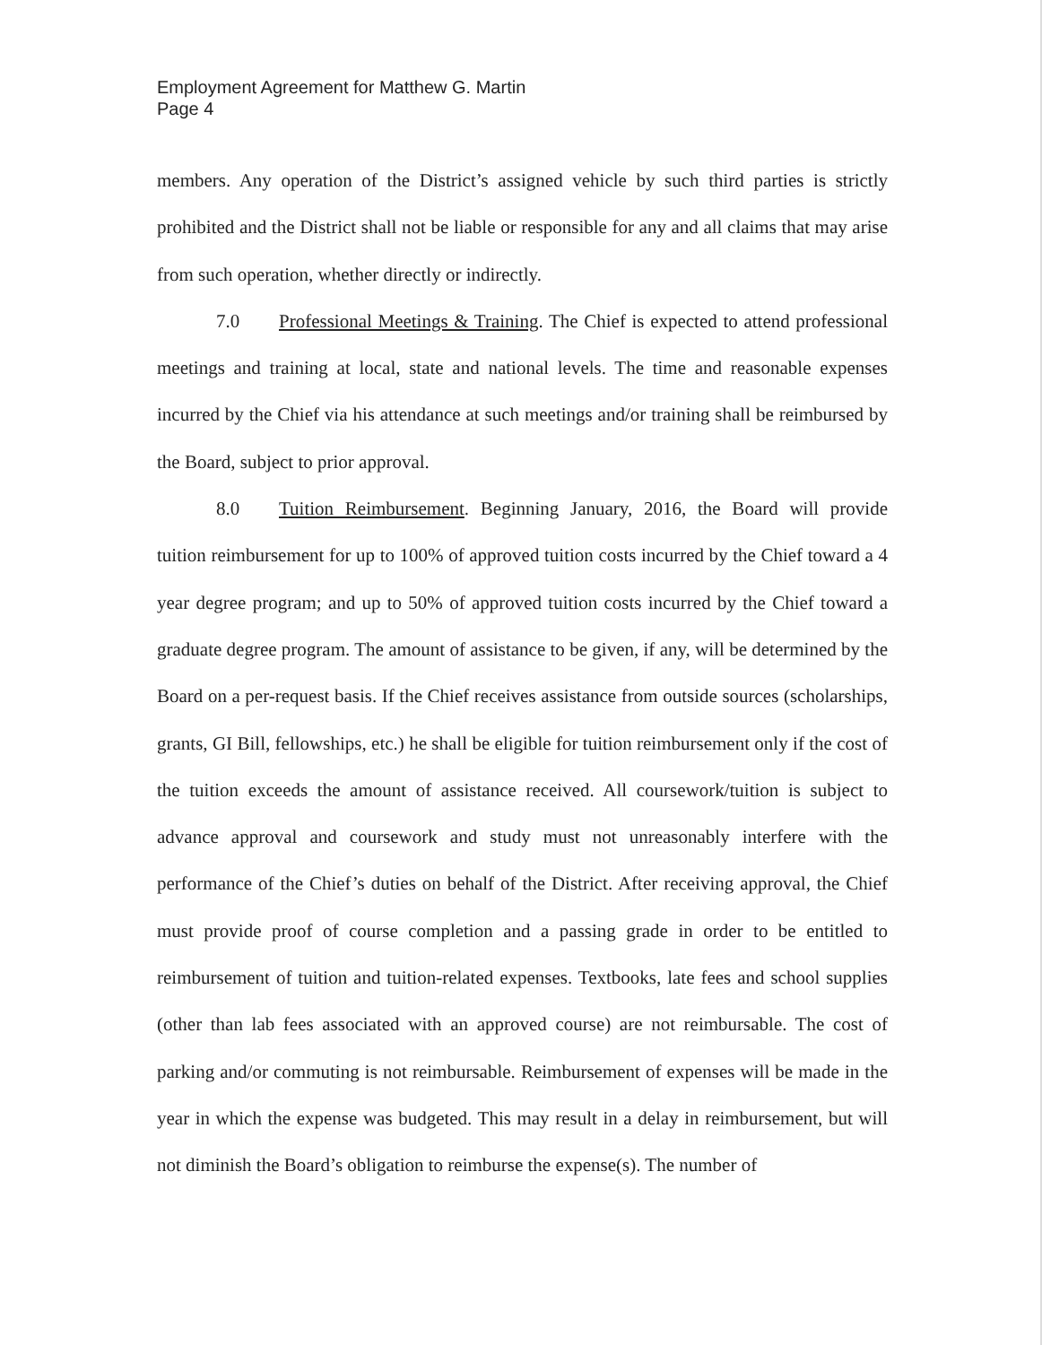Employment Agreement for Matthew G. Martin
Page 4
members. Any operation of the District’s assigned vehicle by such third parties is strictly prohibited and the District shall not be liable or responsible for any and all claims that may arise from such operation, whether directly or indirectly.
7.0 Professional Meetings & Training. The Chief is expected to attend professional meetings and training at local, state and national levels. The time and reasonable expenses incurred by the Chief via his attendance at such meetings and/or training shall be reimbursed by the Board, subject to prior approval.
8.0 Tuition Reimbursement. Beginning January, 2016, the Board will provide tuition reimbursement for up to 100% of approved tuition costs incurred by the Chief toward a 4 year degree program; and up to 50% of approved tuition costs incurred by the Chief toward a graduate degree program. The amount of assistance to be given, if any, will be determined by the Board on a per-request basis. If the Chief receives assistance from outside sources (scholarships, grants, GI Bill, fellowships, etc.) he shall be eligible for tuition reimbursement only if the cost of the tuition exceeds the amount of assistance received. All coursework/tuition is subject to advance approval and coursework and study must not unreasonably interfere with the performance of the Chief’s duties on behalf of the District. After receiving approval, the Chief must provide proof of course completion and a passing grade in order to be entitled to reimbursement of tuition and tuition-related expenses. Textbooks, late fees and school supplies (other than lab fees associated with an approved course) are not reimbursable. The cost of parking and/or commuting is not reimbursable. Reimbursement of expenses will be made in the year in which the expense was budgeted. This may result in a delay in reimbursement, but will not diminish the Board’s obligation to reimburse the expense(s). The number of